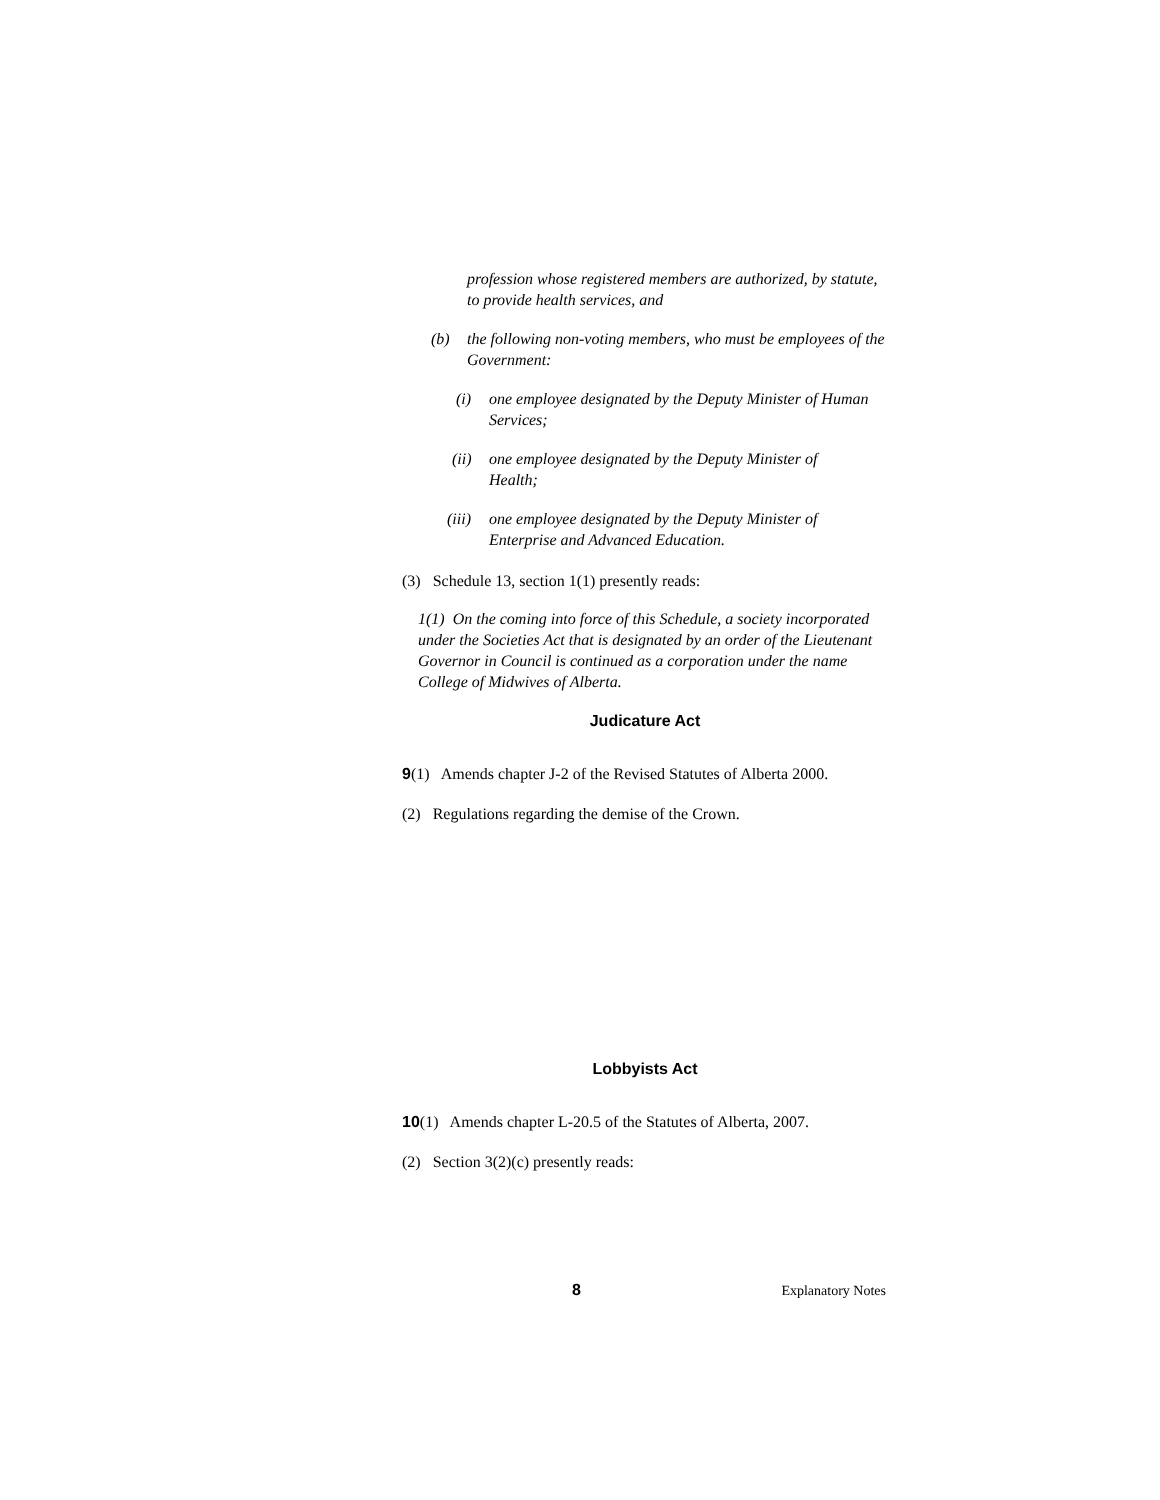profession whose registered members are authorized, by statute, to provide health services, and
(b) the following non-voting members, who must be employees of the Government:
(i) one employee designated by the Deputy Minister of Human Services;
(ii)
one employee designated by the Deputy Minister of Health;
(iii)
one employee designated by the Deputy Minister of Enterprise and Advanced Education.
(3) Schedule 13, section 1(1) presently reads:
1(1) On the coming into force of this Schedule, a society incorporated under the Societies Act that is designated by an order of the Lieutenant Governor in Council is continued as a corporation under the name College of Midwives of Alberta.
Judicature Act
9(1) Amends chapter J-2 of the Revised Statutes of Alberta 2000.
(2) Regulations regarding the demise of the Crown.
Lobbyists Act
10(1) Amends chapter L-20.5 of the Statutes of Alberta, 2007.
(2) Section 3(2)(c) presently reads:
8 Explanatory Notes